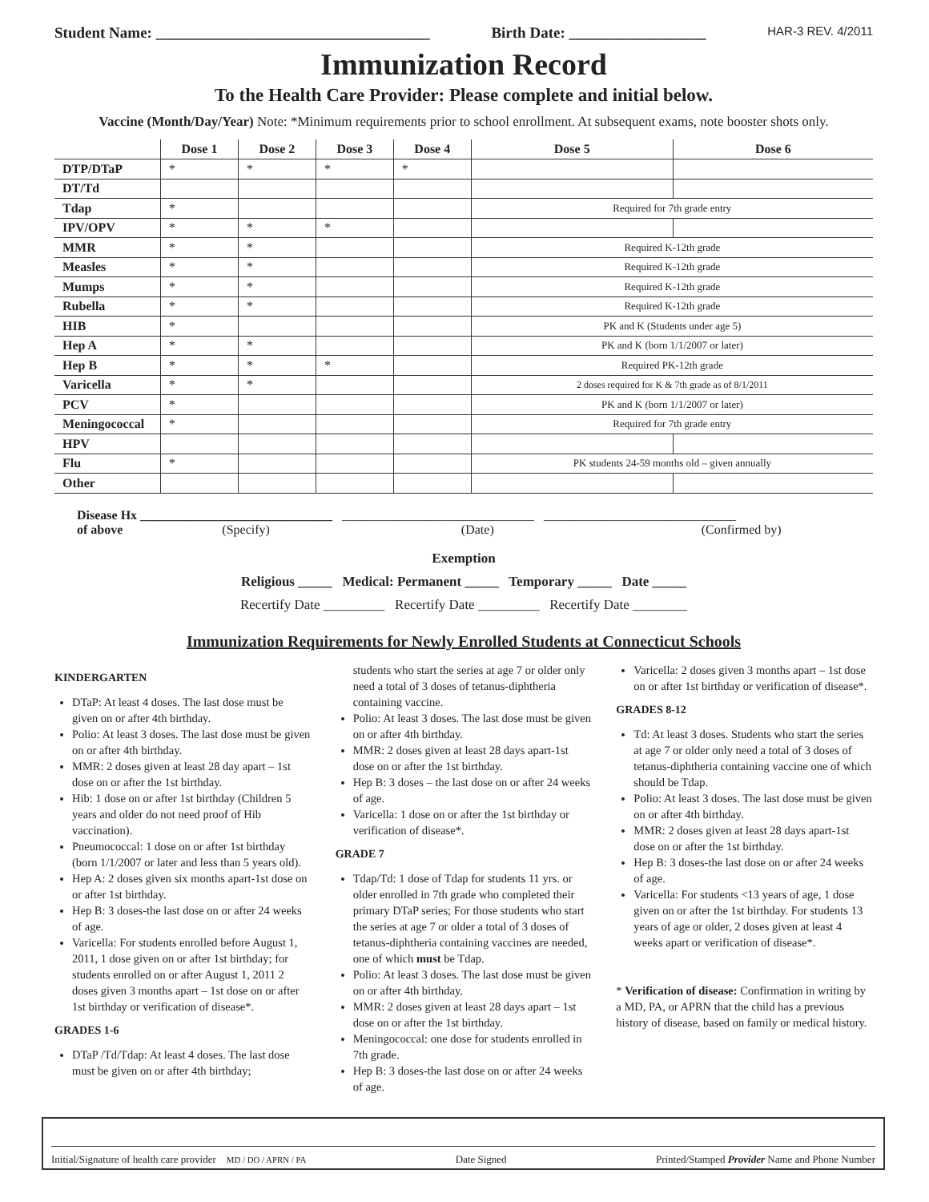Student Name: ____________________________________ Birth Date: __________________ HAR-3 REV. 4/2011
Immunization Record
To the Health Care Provider: Please complete and initial below.
Vaccine (Month/Day/Year) Note: *Minimum requirements prior to school enrollment. At subsequent exams, note booster shots only.
| | Dose 1 | Dose 2 | Dose 3 | Dose 4 | Dose 5 | Dose 6 |
| --- | --- | --- | --- | --- | --- | --- |
| DTP/DTaP | * | * | * | * | | |
| DT/Td | | | | | | |
| Tdap | * | | | | Required for 7th grade entry | |
| IPV/OPV | * | * | * | | | |
| MMR | * | * | | | Required K-12th grade | |
| Measles | * | * | | | Required K-12th grade | |
| Mumps | * | * | | | Required K-12th grade | |
| Rubella | * | * | | | Required K-12th grade | |
| HIB | * | | | | PK and K (Students under age 5) | |
| Hep A | * | * | | | PK and K (born 1/1/2007 or later) | |
| Hep B | * | * | * | | Required PK-12th grade | |
| Varicella | * | * | | | 2 doses required for K & 7th grade as of 8/1/2011 | |
| PCV | * | | | | PK and K (born 1/1/2007 or later) | |
| Meningococcal | * | | | | Required for 7th grade entry | |
| HPV | | | | | | |
| Flu | * | | | | PK students 24-59 months old – given annually | |
| Other | | | | | | |
Disease Hx ______________________________ ______________________________ ______________________________
of above (Specify) (Date) (Confirmed by)
Exemption
Religious _____ Medical: Permanent _____ Temporary _____ Date _____
Recertify Date _________ Recertify Date _________ Recertify Date ________
Immunization Requirements for Newly Enrolled Students at Connecticut Schools
KINDERGARTEN
DTaP: At least 4 doses. The last dose must be given on or after 4th birthday.
Polio: At least 3 doses. The last dose must be given on or after 4th birthday.
MMR: 2 doses given at least 28 day apart – 1st dose on or after the 1st birthday.
Hib: 1 dose on or after 1st birthday (Children 5 years and older do not need proof of Hib vaccination).
Pneumococcal: 1 dose on or after 1st birthday (born 1/1/2007 or later and less than 5 years old).
Hep A: 2 doses given six months apart-1st dose on or after 1st birthday.
Hep B: 3 doses-the last dose on or after 24 weeks of age.
Varicella: For students enrolled before August 1, 2011, 1 dose given on or after 1st birthday; for students enrolled on or after August 1, 2011 2 doses given 3 months apart – 1st dose on or after 1st birthday or verification of disease*.
GRADES 1-6
DTaP /Td/Tdap: At least 4 doses. The last dose must be given on or after 4th birthday;
students who start the series at age 7 or older only need a total of 3 doses of tetanus-diphtheria containing vaccine.
Polio: At least 3 doses. The last dose must be given on or after 4th birthday.
MMR: 2 doses given at least 28 days apart-1st dose on or after the 1st birthday.
Hep B: 3 doses – the last dose on or after 24 weeks of age.
Varicella: 1 dose on or after the 1st birthday or verification of disease*.
GRADE 7
Tdap/Td: 1 dose of Tdap for students 11 yrs. or older enrolled in 7th grade who completed their primary DTaP series; For those students who start the series at age 7 or older a total of 3 doses of tetanus-diphtheria containing vaccines are needed, one of which must be Tdap.
Polio: At least 3 doses. The last dose must be given on or after 4th birthday.
MMR: 2 doses given at least 28 days apart – 1st dose on or after the 1st birthday.
Meningococcal: one dose for students enrolled in 7th grade.
Hep B: 3 doses-the last dose on or after 24 weeks of age.
Varicella: 2 doses given 3 months apart – 1st dose on or after 1st birthday or verification of disease*.
GRADES 8-12
Td: At least 3 doses. Students who start the series at age 7 or older only need a total of 3 doses of tetanus-diphtheria containing vaccine one of which should be Tdap.
Polio: At least 3 doses. The last dose must be given on or after 4th birthday.
MMR: 2 doses given at least 28 days apart-1st dose on or after the 1st birthday.
Hep B: 3 doses-the last dose on or after 24 weeks of age.
Varicella: For students <13 years of age, 1 dose given on or after the 1st birthday. For students 13 years of age or older, 2 doses given at least 4 weeks apart or verification of disease*.
* Verification of disease: Confirmation in writing by a MD, PA, or APRN that the child has a previous history of disease, based on family or medical history.
Initial/Signature of health care provider MD / DO / APRN / PA Date Signed Printed/Stamped Provider Name and Phone Number